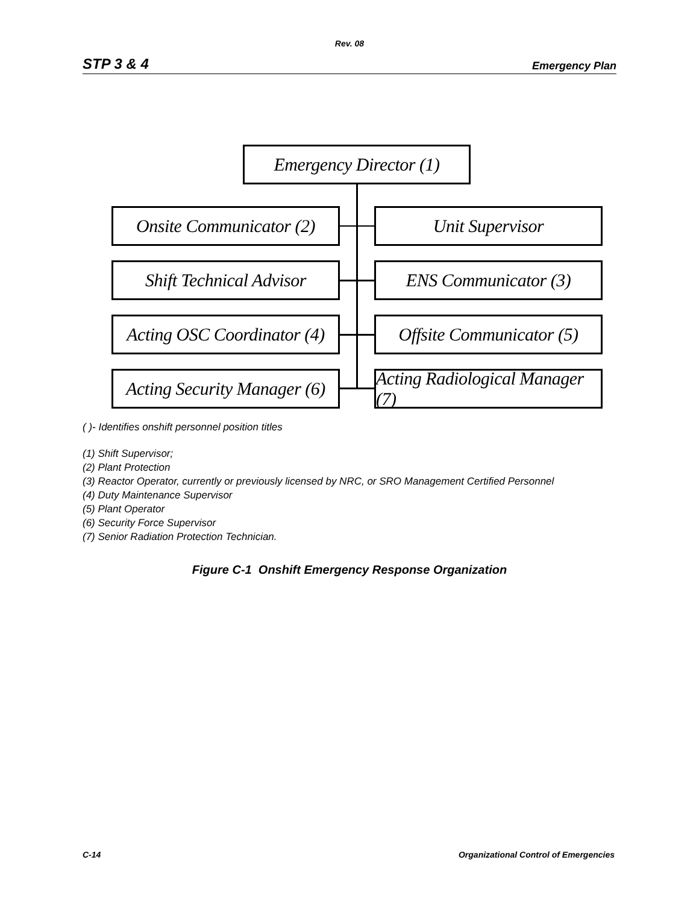Rev. 08
STP 3 & 4 Emergency Plan
Emergency Director (1)
Onsite Communicator (2)
Unit Supervisor
Shift Technical Advisor
ENS Communicator (3)
Acting OSC Coordinator (4)
Offsite Communicator (5)
Acting Security Manager (6)
Acting Radiological Manager (7)
( )- Identifies onshift personnel position titles
(1) Shift Supervisor;
(2) Plant Protection
(3) Reactor Operator, currently or previously licensed by NRC, or SRO Management Certified Personnel
(4) Duty Maintenance Supervisor
(5) Plant Operator
(6) Security Force Supervisor
(7) Senior Radiation Protection Technician.
Figure C-1 Onshift Emergency Response Organization
C-14 Organizational Control of Emergencies